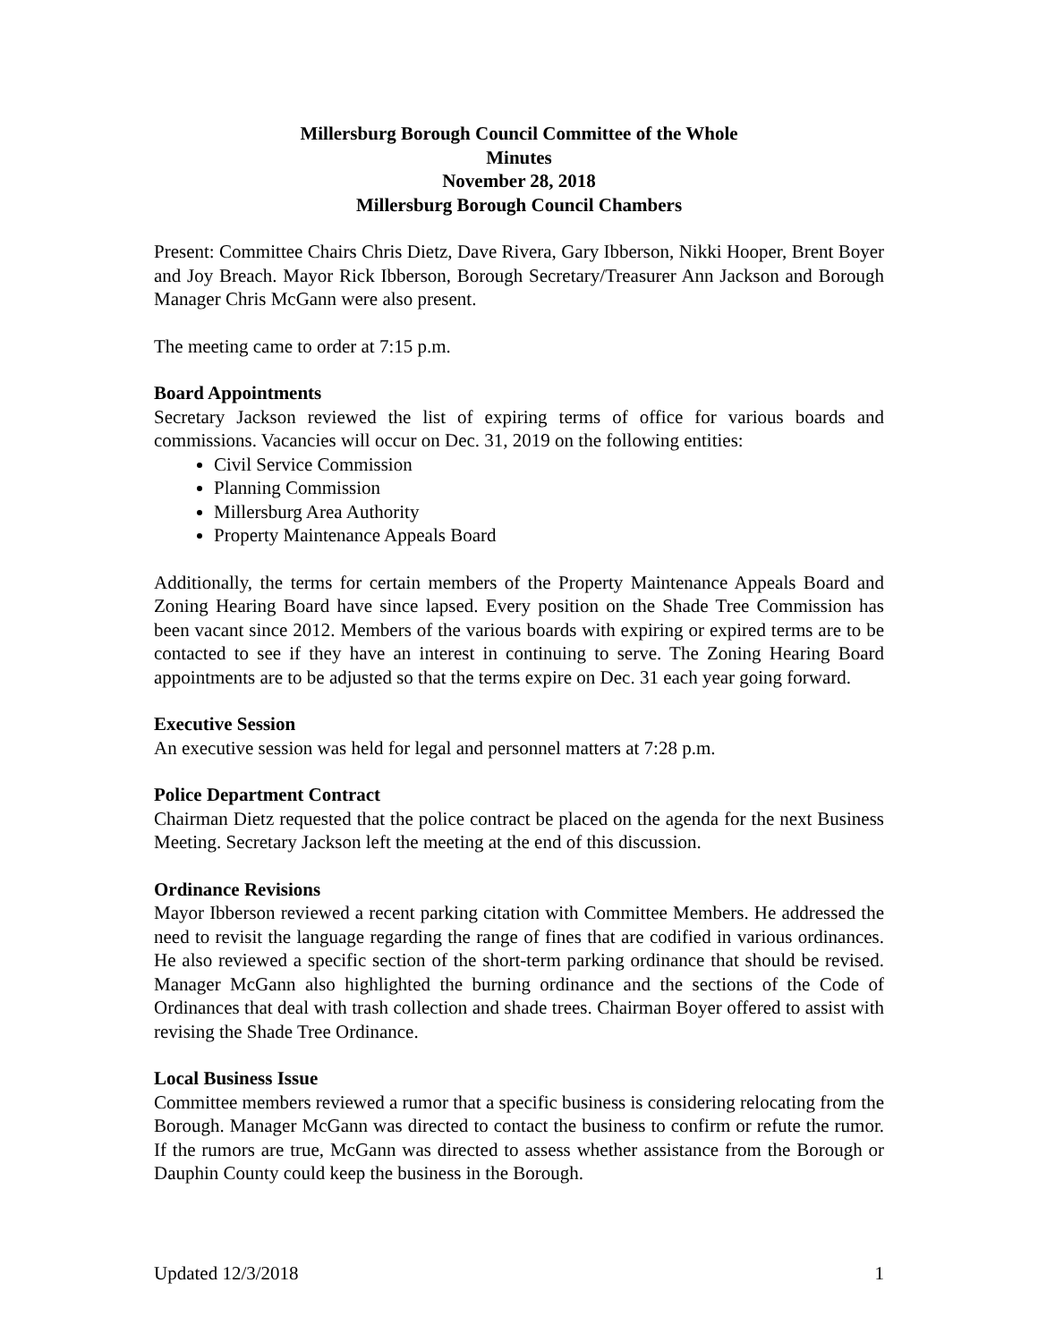Millersburg Borough Council Committee of the Whole
Minutes
November 28, 2018
Millersburg Borough Council Chambers
Present: Committee Chairs Chris Dietz, Dave Rivera, Gary Ibberson, Nikki Hooper, Brent Boyer and Joy Breach. Mayor Rick Ibberson, Borough Secretary/Treasurer Ann Jackson and Borough Manager Chris McGann were also present.
The meeting came to order at 7:15 p.m.
Board Appointments
Secretary Jackson reviewed the list of expiring terms of office for various boards and commissions. Vacancies will occur on Dec. 31, 2019 on the following entities:
Civil Service Commission
Planning Commission
Millersburg Area Authority
Property Maintenance Appeals Board
Additionally, the terms for certain members of the Property Maintenance Appeals Board and Zoning Hearing Board have since lapsed. Every position on the Shade Tree Commission has been vacant since 2012. Members of the various boards with expiring or expired terms are to be contacted to see if they have an interest in continuing to serve. The Zoning Hearing Board appointments are to be adjusted so that the terms expire on Dec. 31 each year going forward.
Executive Session
An executive session was held for legal and personnel matters at 7:28 p.m.
Police Department Contract
Chairman Dietz requested that the police contract be placed on the agenda for the next Business Meeting. Secretary Jackson left the meeting at the end of this discussion.
Ordinance Revisions
Mayor Ibberson reviewed a recent parking citation with Committee Members. He addressed the need to revisit the language regarding the range of fines that are codified in various ordinances. He also reviewed a specific section of the short-term parking ordinance that should be revised. Manager McGann also highlighted the burning ordinance and the sections of the Code of Ordinances that deal with trash collection and shade trees. Chairman Boyer offered to assist with revising the Shade Tree Ordinance.
Local Business Issue
Committee members reviewed a rumor that a specific business is considering relocating from the Borough. Manager McGann was directed to contact the business to confirm or refute the rumor. If the rumors are true, McGann was directed to assess whether assistance from the Borough or Dauphin County could keep the business in the Borough.
Updated 12/3/2018 1